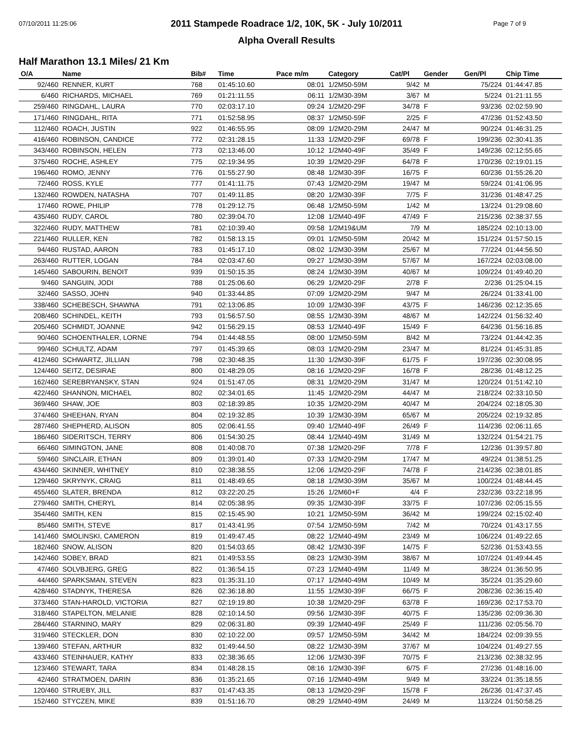07/10/2011 11:25:06 Page 7 of 9
2011 Stampede Roadrace 1/2, 10K, 5K - July 10/2011
Alpha Overall Results
Half Marathon 13.1 Miles/ 21 Km
| O/A | Name | Bib# | Time | Pace m/m | Category | Cat/Pl | Gender | Gen/Pl | Chip Time |
| --- | --- | --- | --- | --- | --- | --- | --- | --- | --- |
| 92/460 | RENNER, KURT | 768 | 01:45:10.60 | 08:01 | 1/2M50-59M | 9/42 | M | 75/224 | 01:44:47.85 |
| 6/460 | RICHARDS, MICHAEL | 769 | 01:21:11.55 | 06:11 | 1/2M30-39M | 3/67 | M | 5/224 | 01:21:11.55 |
| 259/460 | RINGDAHL, LAURA | 770 | 02:03:17.10 | 09:24 | 1/2M20-29F | 34/78 | F | 93/236 | 02:02:59.90 |
| 171/460 | RINGDAHL, RITA | 771 | 01:52:58.95 | 08:37 | 1/2M50-59F | 2/25 | F | 47/236 | 01:52:43.50 |
| 112/460 | ROACH, JUSTIN | 922 | 01:46:55.95 | 08:09 | 1/2M20-29M | 24/47 | M | 90/224 | 01:46:31.25 |
| 416/460 | ROBINSON, CANDICE | 772 | 02:31:28.15 | 11:33 | 1/2M20-29F | 69/78 | F | 199/236 | 02:30:41.35 |
| 343/460 | ROBINSON, HELEN | 773 | 02:13:46.00 | 10:12 | 1/2M40-49F | 35/49 | F | 149/236 | 02:12:55.65 |
| 375/460 | ROCHE, ASHLEY | 775 | 02:19:34.95 | 10:39 | 1/2M20-29F | 64/78 | F | 170/236 | 02:19:01.15 |
| 196/460 | ROMO, JENNY | 776 | 01:55:27.90 | 08:48 | 1/2M30-39F | 16/75 | F | 60/236 | 01:55:26.20 |
| 72/460 | ROSS, KYLE | 777 | 01:41:11.75 | 07:43 | 1/2M20-29M | 19/47 | M | 59/224 | 01:41:06.95 |
| 132/460 | ROWDEN, NATASHA | 707 | 01:49:11.85 | 08:20 | 1/2M30-39F | 7/75 | F | 31/236 | 01:48:47.25 |
| 17/460 | ROWE, PHILIP | 778 | 01:29:12.75 | 06:48 | 1/2M50-59M | 1/42 | M | 13/224 | 01:29:08.60 |
| 435/460 | RUDY, CAROL | 780 | 02:39:04.70 | 12:08 | 1/2M40-49F | 47/49 | F | 215/236 | 02:38:37.55 |
| 322/460 | RUDY, MATTHEW | 781 | 02:10:39.40 | 09:58 | 1/2M19&UM | 7/9 | M | 185/224 | 02:10:13.00 |
| 221/460 | RULLER, KEN | 782 | 01:58:13.15 | 09:01 | 1/2M50-59M | 20/42 | M | 151/224 | 01:57:50.15 |
| 94/460 | RUSTAD, AARON | 783 | 01:45:17.10 | 08:02 | 1/2M30-39M | 25/67 | M | 77/224 | 01:44:56.50 |
| 263/460 | RUTTER, LOGAN | 784 | 02:03:47.60 | 09:27 | 1/2M30-39M | 57/67 | M | 167/224 | 02:03:08.00 |
| 145/460 | SABOURIN, BENOIT | 939 | 01:50:15.35 | 08:24 | 1/2M30-39M | 40/67 | M | 109/224 | 01:49:40.20 |
| 9/460 | SANGUIN, JODI | 788 | 01:25:06.60 | 06:29 | 1/2M20-29F | 2/78 | F | 2/236 | 01:25:04.15 |
| 32/460 | SASSO, JOHN | 940 | 01:33:44.85 | 07:09 | 1/2M20-29M | 9/47 | M | 26/224 | 01:33:41.00 |
| 338/460 | SCHEBESCH, SHAWNA | 791 | 02:13:06.85 | 10:09 | 1/2M30-39F | 43/75 | F | 146/236 | 02:12:35.65 |
| 208/460 | SCHINDEL, KEITH | 793 | 01:56:57.50 | 08:55 | 1/2M30-39M | 48/67 | M | 142/224 | 01:56:32.40 |
| 205/460 | SCHMIDT, JOANNE | 942 | 01:56:29.15 | 08:53 | 1/2M40-49F | 15/49 | F | 64/236 | 01:56:16.85 |
| 90/460 | SCHOENTHALER, LORNE | 794 | 01:44:48.55 | 08:00 | 1/2M50-59M | 8/42 | M | 73/224 | 01:44:42.35 |
| 99/460 | SCHULTZ, ADAM | 797 | 01:45:39.65 | 08:03 | 1/2M20-29M | 23/47 | M | 81/224 | 01:45:31.85 |
| 412/460 | SCHWARTZ, JILLIAN | 798 | 02:30:48.35 | 11:30 | 1/2M30-39F | 61/75 | F | 197/236 | 02:30:08.95 |
| 124/460 | SEITZ, DESIRAE | 800 | 01:48:29.05 | 08:16 | 1/2M20-29F | 16/78 | F | 28/236 | 01:48:12.25 |
| 162/460 | SEREBRYANSKY, STAN | 924 | 01:51:47.05 | 08:31 | 1/2M20-29M | 31/47 | M | 120/224 | 01:51:42.10 |
| 422/460 | SHANNON, MICHAEL | 802 | 02:34:01.65 | 11:45 | 1/2M20-29M | 44/47 | M | 218/224 | 02:33:10.50 |
| 369/460 | SHAW, JOE | 803 | 02:18:39.85 | 10:35 | 1/2M20-29M | 40/47 | M | 204/224 | 02:18:05.30 |
| 374/460 | SHEEHAN, RYAN | 804 | 02:19:32.85 | 10:39 | 1/2M30-39M | 65/67 | M | 205/224 | 02:19:32.85 |
| 287/460 | SHEPHERD, ALISON | 805 | 02:06:41.55 | 09:40 | 1/2M40-49F | 26/49 | F | 114/236 | 02:06:11.65 |
| 186/460 | SIDERITSCH, TERRY | 806 | 01:54:30.25 | 08:44 | 1/2M40-49M | 31/49 | M | 132/224 | 01:54:21.75 |
| 66/460 | SIMINGTON, JANE | 808 | 01:40:08.70 | 07:38 | 1/2M20-29F | 7/78 | F | 12/236 | 01:39:57.80 |
| 59/460 | SINCLAIR, ETHAN | 809 | 01:39:01.40 | 07:33 | 1/2M20-29M | 17/47 | M | 49/224 | 01:38:51.25 |
| 434/460 | SKINNER, WHITNEY | 810 | 02:38:38.55 | 12:06 | 1/2M20-29F | 74/78 | F | 214/236 | 02:38:01.85 |
| 129/460 | SKRYNYK, CRAIG | 811 | 01:48:49.65 | 08:18 | 1/2M30-39M | 35/67 | M | 100/224 | 01:48:44.45 |
| 455/460 | SLATER, BRENDA | 812 | 03:22:20.25 | 15:26 | 1/2M60+F | 4/4 | F | 232/236 | 03:22:18.95 |
| 279/460 | SMITH, CHERYL | 814 | 02:05:38.95 | 09:35 | 1/2M30-39F | 33/75 | F | 107/236 | 02:05:15.55 |
| 354/460 | SMITH, KEN | 815 | 02:15:45.90 | 10:21 | 1/2M50-59M | 36/42 | M | 199/224 | 02:15:02.40 |
| 85/460 | SMITH, STEVE | 817 | 01:43:41.95 | 07:54 | 1/2M50-59M | 7/42 | M | 70/224 | 01:43:17.55 |
| 141/460 | SMOLINSKI, CAMERON | 819 | 01:49:47.45 | 08:22 | 1/2M40-49M | 23/49 | M | 106/224 | 01:49:22.65 |
| 182/460 | SNOW, ALISON | 820 | 01:54:03.65 | 08:42 | 1/2M30-39F | 14/75 | F | 52/236 | 01:53:43.55 |
| 142/460 | SOBEY, BRAD | 821 | 01:49:53.55 | 08:23 | 1/2M30-39M | 38/67 | M | 107/224 | 01:49:44.45 |
| 47/460 | SOLVBJERG, GREG | 822 | 01:36:54.15 | 07:23 | 1/2M40-49M | 11/49 | M | 38/224 | 01:36:50.95 |
| 44/460 | SPARKSMAN, STEVEN | 823 | 01:35:31.10 | 07:17 | 1/2M40-49M | 10/49 | M | 35/224 | 01:35:29.60 |
| 428/460 | STADNYK, THERESA | 826 | 02:36:18.80 | 11:55 | 1/2M30-39F | 66/75 | F | 208/236 | 02:36:15.40 |
| 373/460 | STAN-HAROLD, VICTORIA | 827 | 02:19:19.80 | 10:38 | 1/2M20-29F | 63/78 | F | 169/236 | 02:17:53.70 |
| 318/460 | STAPELTON, MELANIE | 828 | 02:10:14.50 | 09:56 | 1/2M30-39F | 40/75 | F | 135/236 | 02:09:36.30 |
| 284/460 | STARNINO, MARY | 829 | 02:06:31.80 | 09:39 | 1/2M40-49F | 25/49 | F | 111/236 | 02:05:56.70 |
| 319/460 | STECKLER, DON | 830 | 02:10:22.00 | 09:57 | 1/2M50-59M | 34/42 | M | 184/224 | 02:09:39.55 |
| 139/460 | STEFAN, ARTHUR | 832 | 01:49:44.50 | 08:22 | 1/2M30-39M | 37/67 | M | 104/224 | 01:49:27.55 |
| 433/460 | STEINHAUER, KATHY | 833 | 02:38:36.65 | 12:06 | 1/2M30-39F | 70/75 | F | 213/236 | 02:38:32.95 |
| 123/460 | STEWART, TARA | 834 | 01:48:28.15 | 08:16 | 1/2M30-39F | 6/75 | F | 27/236 | 01:48:16.00 |
| 42/460 | STRATMOEN, DARIN | 836 | 01:35:21.65 | 07:16 | 1/2M40-49M | 9/49 | M | 33/224 | 01:35:18.55 |
| 120/460 | STRUEBY, JILL | 837 | 01:47:43.35 | 08:13 | 1/2M20-29F | 15/78 | F | 26/236 | 01:47:37.45 |
| 152/460 | STYCZEN, MIKE | 839 | 01:51:16.70 | 08:29 | 1/2M40-49M | 24/49 | M | 113/224 | 01:50:58.25 |